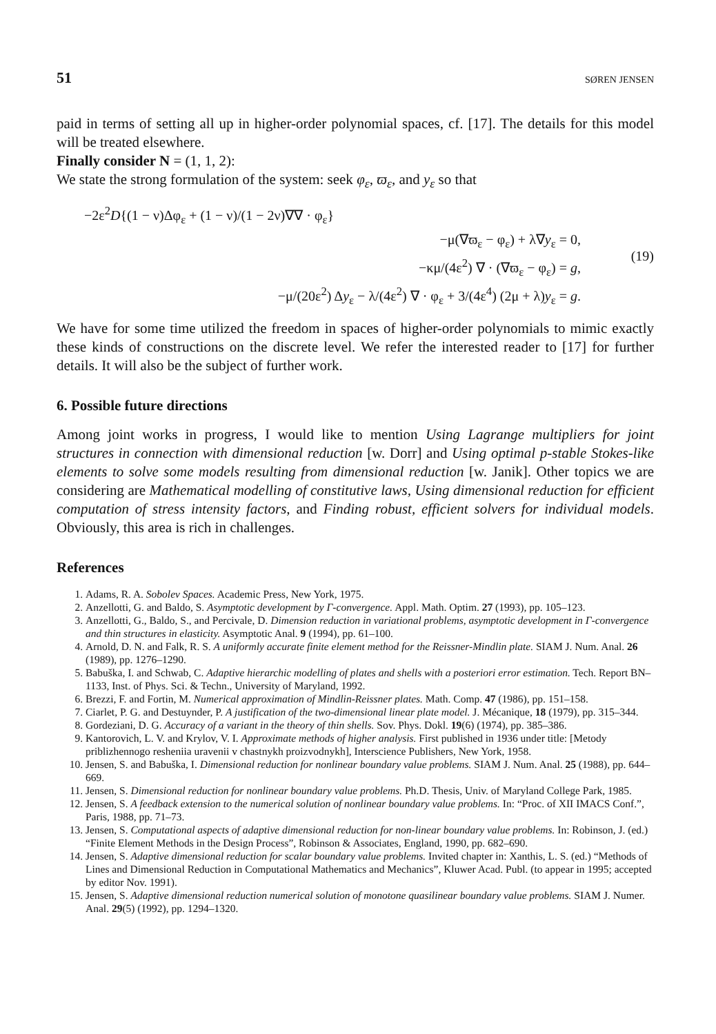51 SØREN JENSEN
paid in terms of setting all up in higher-order polynomial spaces, cf. [17]. The details for this model will be treated elsewhere.
Finally consider N = (1, 1, 2):
We state the strong formulation of the system: seek φ<sub>ε</sub>, ϖ<sub>ε</sub>, and y<sub>ε</sub> so that
−2ε<sup>2</sup>D{(1 − ν)Δφ<sub>ε</sub> + (1 − ν)/(1 − 2ν)∇∇ · φ<sub>ε</sub>}
−μ(∇ϖ<sub>ε</sub> − φ<sub>ε</sub>) + λ∇y<sub>ε</sub> = 0,
−κμ/(4ε<sup>2</sup>) ∇ · (∇ϖ<sub>ε</sub> − φ<sub>ε</sub>) = g,
−μ/(20ε<sup>2</sup>) Δy<sub>ε</sub> − λ/(4ε<sup>2</sup>) ∇ · φ<sub>ε</sub> + 3/(4ε<sup>4</sup>) (2μ + λ)y<sub>ε</sub> = g.
(19)
We have for some time utilized the freedom in spaces of higher-order polynomials to mimic exactly these kinds of constructions on the discrete level. We refer the interested reader to [17] for further details. It will also be the subject of further work.
6. Possible future directions
Among joint works in progress, I would like to mention Using Lagrange multipliers for joint structures in connection with dimensional reduction [w. Dorr] and Using optimal p-stable Stokes-like elements to solve some models resulting from dimensional reduction [w. Janik]. Other topics we are considering are Mathematical modelling of constitutive laws, Using dimensional reduction for efficient computation of stress intensity factors, and Finding robust, efficient solvers for individual models. Obviously, this area is rich in challenges.
References
1. Adams, R. A. Sobolev Spaces. Academic Press, New York, 1975.
2. Anzellotti, G. and Baldo, S. Asymptotic development by Γ-convergence. Appl. Math. Optim. 27 (1993), pp. 105–123.
3. Anzellotti, G., Baldo, S., and Percivale, D. Dimension reduction in variational problems, asymptotic development in Γ-convergence and thin structures in elasticity. Asymptotic Anal. 9 (1994), pp. 61–100.
4. Arnold, D. N. and Falk, R. S. A uniformly accurate finite element method for the Reissner-Mindlin plate. SIAM J. Num. Anal. 26 (1989), pp. 1276–1290.
5. Babuška, I. and Schwab, C. Adaptive hierarchic modelling of plates and shells with a posteriori error estimation. Tech. Report BN–1133, Inst. of Phys. Sci. & Techn., University of Maryland, 1992.
6. Brezzi, F. and Fortin, M. Numerical approximation of Mindlin-Reissner plates. Math. Comp. 47 (1986), pp. 151–158.
7. Ciarlet, P. G. and Destuynder, P. A justification of the two-dimensional linear plate model. J. Mécanique, 18 (1979), pp. 315–344.
8. Gordeziani, D. G. Accuracy of a variant in the theory of thin shells. Sov. Phys. Dokl. 19(6) (1974), pp. 385–386.
9. Kantorovich, L. V. and Krylov, V. I. Approximate methods of higher analysis. First published in 1936 under title: [Metody priblizhennogo resheniia uravenii v chastnykh proizvodnykh], Interscience Publishers, New York, 1958.
10. Jensen, S. and Babuška, I. Dimensional reduction for nonlinear boundary value problems. SIAM J. Num. Anal. 25 (1988), pp. 644–669.
11. Jensen, S. Dimensional reduction for nonlinear boundary value problems. Ph.D. Thesis, Univ. of Maryland College Park, 1985.
12. Jensen, S. A feedback extension to the numerical solution of nonlinear boundary value problems. In: “Proc. of XII IMACS Conf.”, Paris, 1988, pp. 71–73.
13. Jensen, S. Computational aspects of adaptive dimensional reduction for non-linear boundary value problems. In: Robinson, J. (ed.) “Finite Element Methods in the Design Process”, Robinson & Associates, England, 1990, pp. 682–690.
14. Jensen, S. Adaptive dimensional reduction for scalar boundary value problems. Invited chapter in: Xanthis, L. S. (ed.) “Methods of Lines and Dimensional Reduction in Computational Mathematics and Mechanics”, Kluwer Acad. Publ. (to appear in 1995; accepted by editor Nov. 1991).
15. Jensen, S. Adaptive dimensional reduction numerical solution of monotone quasilinear boundary value problems. SIAM J. Numer. Anal. 29(5) (1992), pp. 1294–1320.